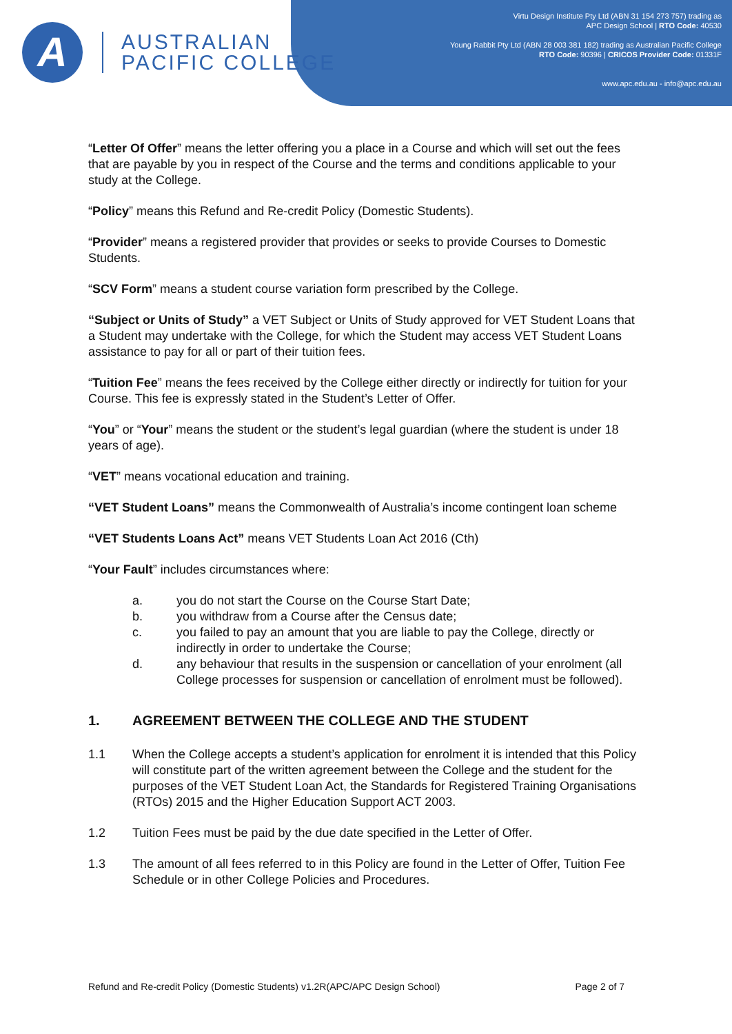A
AUSTRALIAN
PACIFIC COLLEGE
Virtu Design Institute Pty Ltd (ABN 31 154 273 757) trading as
APC Design School | RTO Code: 40530
Young Rabbit Pty Ltd (ABN 28 003 381 182) trading as Australian Pacific College
RTO Code: 90396 | CRICOS Provider Code: 01331F
www.apc.edu.au - info@apc.edu.au
“Letter Of Offer” means the letter offering you a place in a Course and which will set out the fees that are payable by you in respect of the Course and the terms and conditions applicable to your study at the College.
“Policy” means this Refund and Re-credit Policy (Domestic Students).
“Provider” means a registered provider that provides or seeks to provide Courses to Domestic Students.
“SCV Form” means a student course variation form prescribed by the College.
“Subject or Units of Study” a VET Subject or Units of Study approved for VET Student Loans that a Student may undertake with the College, for which the Student may access VET Student Loans assistance to pay for all or part of their tuition fees.
“Tuition Fee” means the fees received by the College either directly or indirectly for tuition for your Course. This fee is expressly stated in the Student’s Letter of Offer.
“You” or “Your” means the student or the student’s legal guardian (where the student is under 18 years of age).
“VET” means vocational education and training.
“VET Student Loans” means the Commonwealth of Australia’s income contingent loan scheme
“VET Students Loans Act” means VET Students Loan Act 2016 (Cth)
“Your Fault” includes circumstances where:
a. you do not start the Course on the Course Start Date;
b. you withdraw from a Course after the Census date;
c. you failed to pay an amount that you are liable to pay the College, directly or indirectly in order to undertake the Course;
d. any behaviour that results in the suspension or cancellation of your enrolment (all College processes for suspension or cancellation of enrolment must be followed).
1. AGREEMENT BETWEEN THE COLLEGE AND THE STUDENT
1.1 When the College accepts a student’s application for enrolment it is intended that this Policy will constitute part of the written agreement between the College and the student for the purposes of the VET Student Loan Act, the Standards for Registered Training Organisations (RTOs) 2015 and the Higher Education Support ACT 2003.
1.2 Tuition Fees must be paid by the due date specified in the Letter of Offer.
1.3 The amount of all fees referred to in this Policy are found in the Letter of Offer, Tuition Fee Schedule or in other College Policies and Procedures.
Refund and Re-credit Policy (Domestic Students) v1.2R(APC/APC Design School) Page 2 of 7